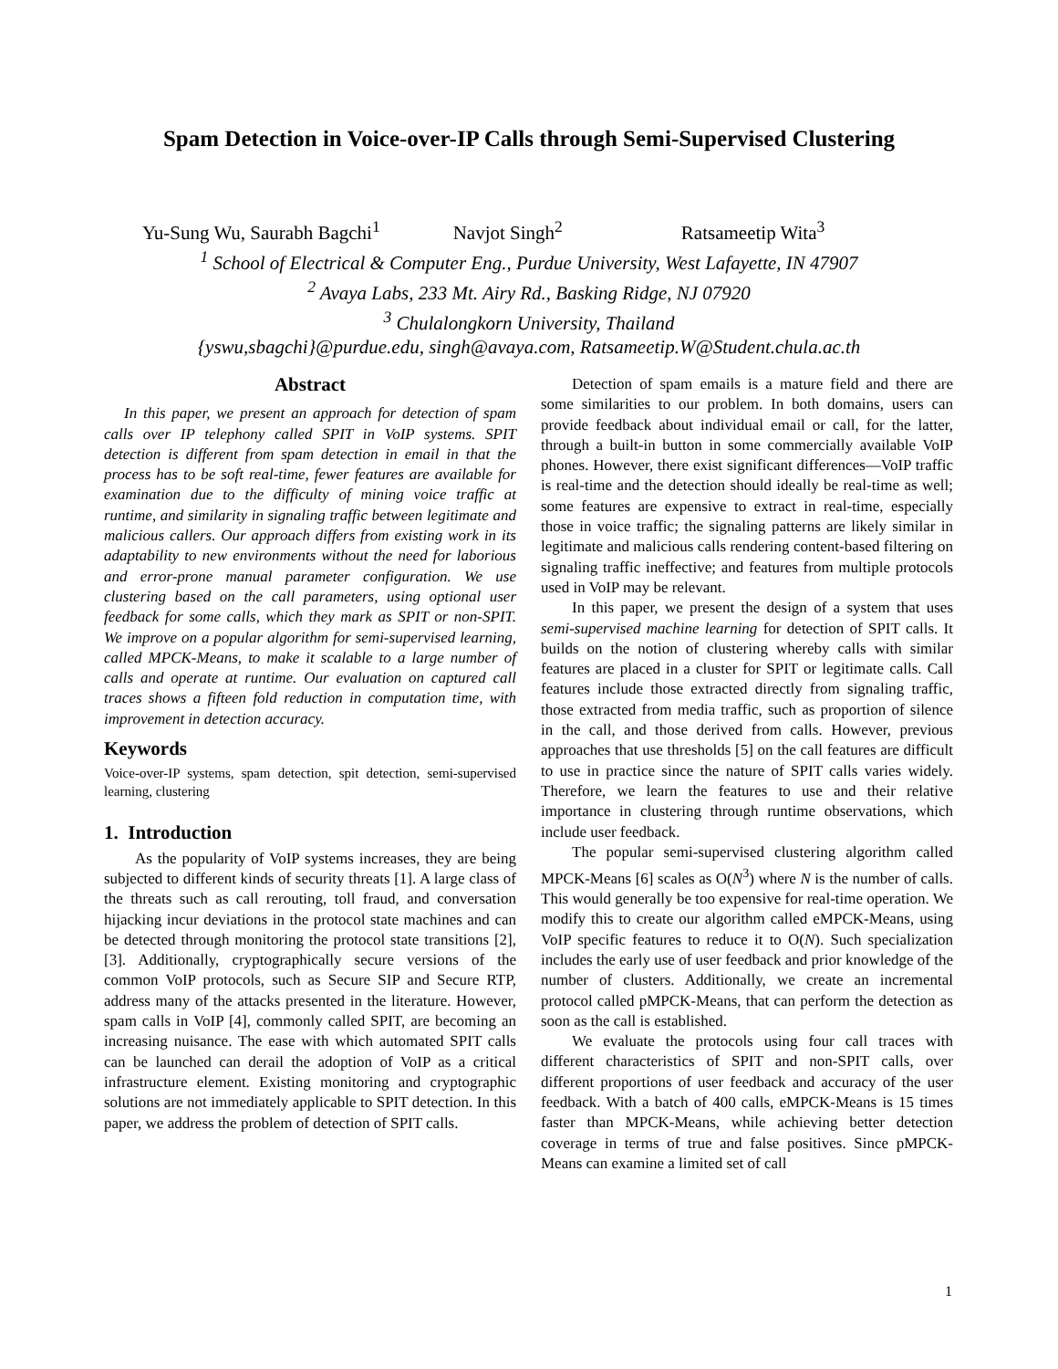Spam Detection in Voice-over-IP Calls through Semi-Supervised Clustering
Yu-Sung Wu, Saurabh Bagchi<sup>1</sup> Navjot Singh<sup>2</sup> Ratsameetip Wita<sup>3</sup>
<sup>1</sup> School of Electrical & Computer Eng., Purdue University, West Lafayette, IN 47907
<sup>2</sup> Avaya Labs, 233 Mt. Airy Rd., Basking Ridge, NJ 07920
<sup>3</sup> Chulalongkorn University, Thailand
{yswu,sbagchi}@purdue.edu, singh@avaya.com, Ratsameetip.W@Student.chula.ac.th
Abstract
In this paper, we present an approach for detection of spam calls over IP telephony called SPIT in VoIP systems. SPIT detection is different from spam detection in email in that the process has to be soft real-time, fewer features are available for examination due to the difficulty of mining voice traffic at runtime, and similarity in signaling traffic between legitimate and malicious callers. Our approach differs from existing work in its adaptability to new environments without the need for laborious and error-prone manual parameter configuration. We use clustering based on the call parameters, using optional user feedback for some calls, which they mark as SPIT or non-SPIT. We improve on a popular algorithm for semi-supervised learning, called MPCK-Means, to make it scalable to a large number of calls and operate at runtime. Our evaluation on captured call traces shows a fifteen fold reduction in computation time, with improvement in detection accuracy.
Keywords
Voice-over-IP systems, spam detection, spit detection, semi-supervised learning, clustering
1. Introduction
As the popularity of VoIP systems increases, they are being subjected to different kinds of security threats [1]. A large class of the threats such as call rerouting, toll fraud, and conversation hijacking incur deviations in the protocol state machines and can be detected through monitoring the protocol state transitions [2],[3]. Additionally, cryptographically secure versions of the common VoIP protocols, such as Secure SIP and Secure RTP, address many of the attacks presented in the literature. However, spam calls in VoIP [4], commonly called SPIT, are becoming an increasing nuisance. The ease with which automated SPIT calls can be launched can derail the adoption of VoIP as a critical infrastructure element. Existing monitoring and cryptographic solutions are not immediately applicable to SPIT detection. In this paper, we address the problem of detection of SPIT calls.
Detection of spam emails is a mature field and there are some similarities to our problem. In both domains, users can provide feedback about individual email or call, for the latter, through a built-in button in some commercially available VoIP phones. However, there exist significant differences—VoIP traffic is real-time and the detection should ideally be real-time as well; some features are expensive to extract in real-time, especially those in voice traffic; the signaling patterns are likely similar in legitimate and malicious calls rendering content-based filtering on signaling traffic ineffective; and features from multiple protocols used in VoIP may be relevant.
In this paper, we present the design of a system that uses semi-supervised machine learning for detection of SPIT calls. It builds on the notion of clustering whereby calls with similar features are placed in a cluster for SPIT or legitimate calls. Call features include those extracted directly from signaling traffic, those extracted from media traffic, such as proportion of silence in the call, and those derived from calls. However, previous approaches that use thresholds [5] on the call features are difficult to use in practice since the nature of SPIT calls varies widely. Therefore, we learn the features to use and their relative importance in clustering through runtime observations, which include user feedback.
The popular semi-supervised clustering algorithm called MPCK-Means [6] scales as O(N<sup>3</sup>) where N is the number of calls. This would generally be too expensive for real-time operation. We modify this to create our algorithm called eMPCK-Means, using VoIP specific features to reduce it to O(N). Such specialization includes the early use of user feedback and prior knowledge of the number of clusters. Additionally, we create an incremental protocol called pMPCK-Means, that can perform the detection as soon as the call is established.
We evaluate the protocols using four call traces with different characteristics of SPIT and non-SPIT calls, over different proportions of user feedback and accuracy of the user feedback. With a batch of 400 calls, eMPCK-Means is 15 times faster than MPCK-Means, while achieving better detection coverage in terms of true and false positives. Since pMPCK-Means can examine a limited set of call
1